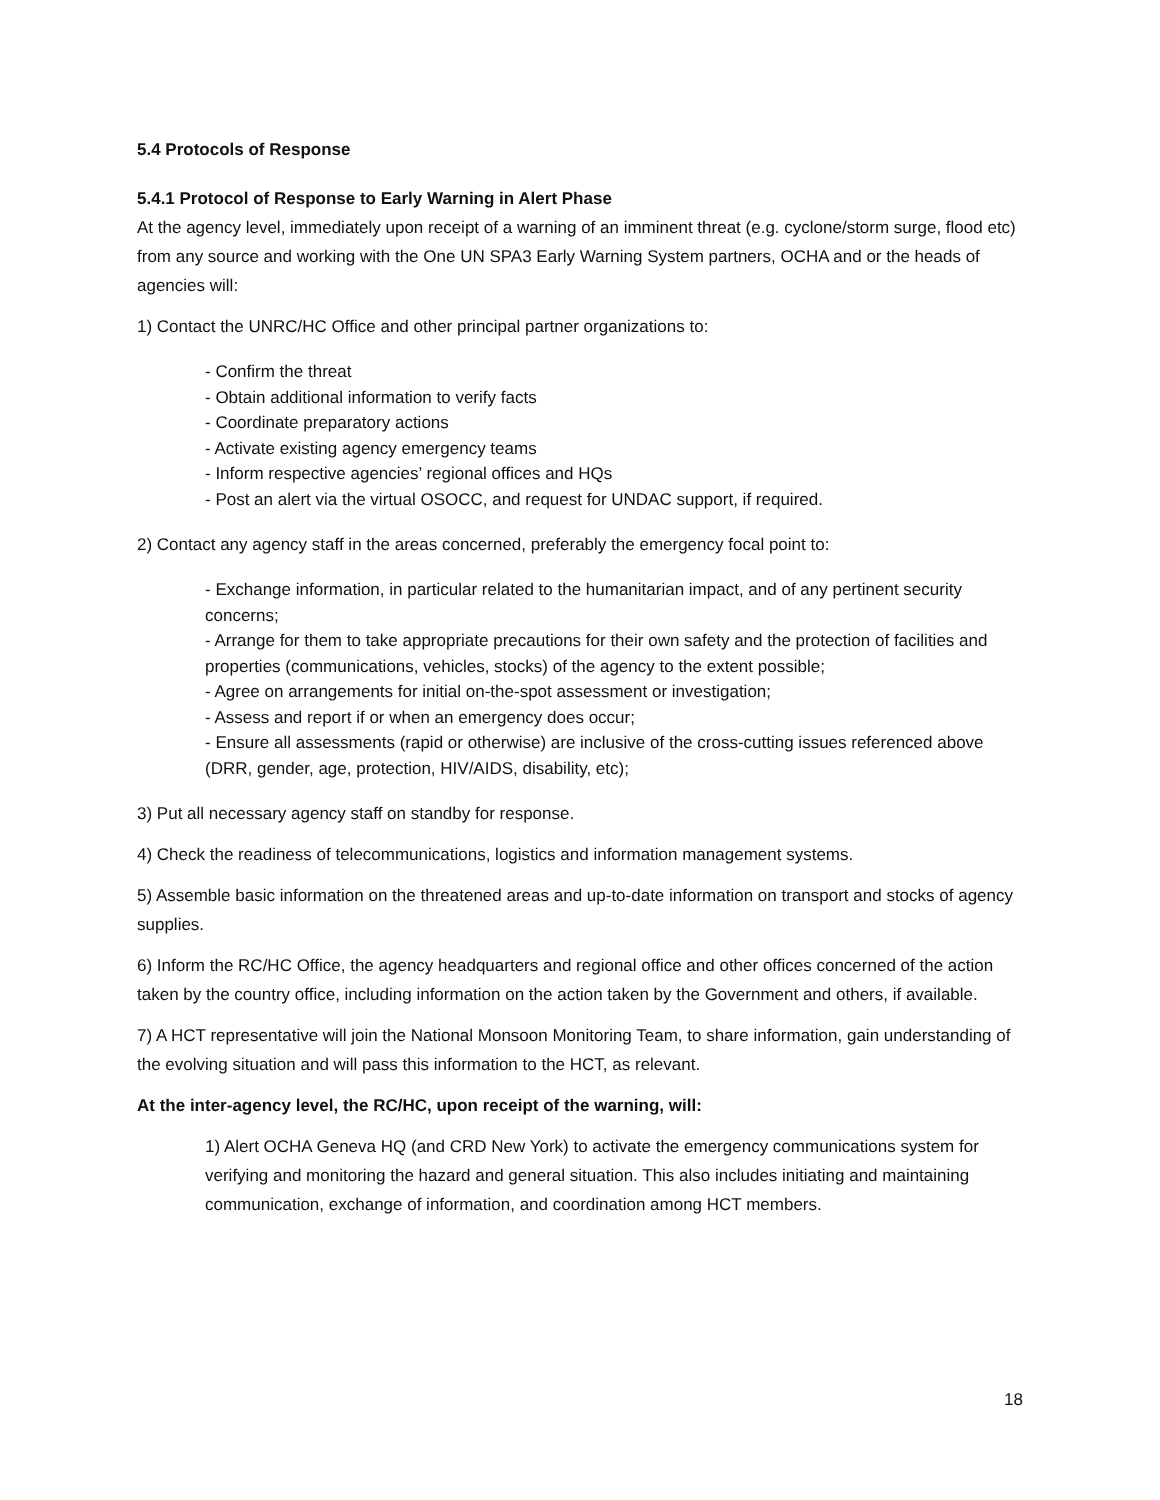5.4 Protocols of Response
5.4.1 Protocol of Response to Early Warning in Alert Phase
At the agency level, immediately upon receipt of a warning of an imminent threat (e.g. cyclone/storm surge, flood etc) from any source and working with the One UN SPA3 Early Warning System partners, OCHA and or the heads of agencies will:
1) Contact the UNRC/HC Office and other principal partner organizations to:
- Confirm the threat
- Obtain additional information to verify facts
- Coordinate preparatory actions
- Activate existing agency emergency teams
- Inform respective agencies’ regional offices and HQs
- Post an alert via the virtual OSOCC, and request for UNDAC support, if required.
2) Contact any agency staff in the areas concerned, preferably the emergency focal point to:
- Exchange information, in particular related to the humanitarian impact, and of any pertinent security concerns;
- Arrange for them to take appropriate precautions for their own safety and the protection of facilities and properties (communications, vehicles, stocks) of the agency to the extent possible;
- Agree on arrangements for initial on-the-spot assessment or investigation;
- Assess and report if or when an emergency does occur;
- Ensure all assessments (rapid or otherwise) are inclusive of the cross-cutting issues referenced above (DRR, gender, age, protection, HIV/AIDS, disability, etc);
3) Put all necessary agency staff on standby for response.
4) Check the readiness of telecommunications, logistics and information management systems.
5) Assemble basic information on the threatened areas and up-to-date information on transport and stocks of agency supplies.
6) Inform the RC/HC Office, the agency headquarters and regional office and other offices concerned of the action taken by the country office, including information on the action taken by the Government and others, if available.
7) A HCT representative will join the National Monsoon Monitoring Team, to share information, gain understanding of the evolving situation and will pass this information to the HCT, as relevant.
At the inter-agency level, the RC/HC, upon receipt of the warning, will:
1) Alert OCHA Geneva HQ (and CRD New York) to activate the emergency communications system for verifying and monitoring the hazard and general situation. This also includes initiating and maintaining communication, exchange of information, and coordination among HCT members.
18